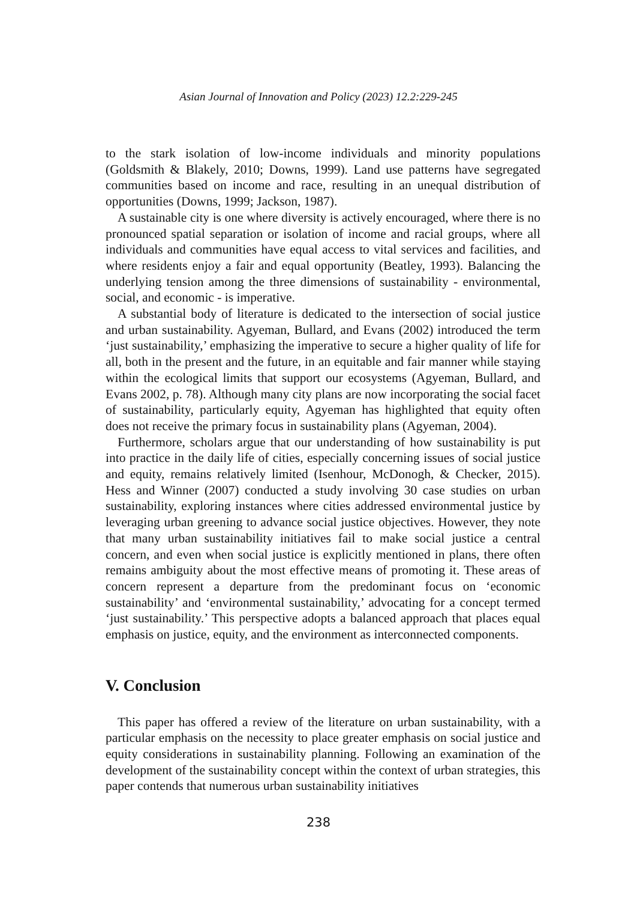Asian Journal of Innovation and Policy (2023) 12.2:229-245
to the stark isolation of low-income individuals and minority populations (Goldsmith & Blakely, 2010; Downs, 1999). Land use patterns have segregated communities based on income and race, resulting in an unequal distribution of opportunities (Downs, 1999; Jackson, 1987).
A sustainable city is one where diversity is actively encouraged, where there is no pronounced spatial separation or isolation of income and racial groups, where all individuals and communities have equal access to vital services and facilities, and where residents enjoy a fair and equal opportunity (Beatley, 1993). Balancing the underlying tension among the three dimensions of sustainability - environmental, social, and economic - is imperative.
A substantial body of literature is dedicated to the intersection of social justice and urban sustainability. Agyeman, Bullard, and Evans (2002) introduced the term ‘just sustainability,’ emphasizing the imperative to secure a higher quality of life for all, both in the present and the future, in an equitable and fair manner while staying within the ecological limits that support our ecosystems (Agyeman, Bullard, and Evans 2002, p. 78). Although many city plans are now incorporating the social facet of sustainability, particularly equity, Agyeman has highlighted that equity often does not receive the primary focus in sustainability plans (Agyeman, 2004).
Furthermore, scholars argue that our understanding of how sustainability is put into practice in the daily life of cities, especially concerning issues of social justice and equity, remains relatively limited (Isenhour, McDonogh, & Checker, 2015). Hess and Winner (2007) conducted a study involving 30 case studies on urban sustainability, exploring instances where cities addressed environmental justice by leveraging urban greening to advance social justice objectives. However, they note that many urban sustainability initiatives fail to make social justice a central concern, and even when social justice is explicitly mentioned in plans, there often remains ambiguity about the most effective means of promoting it. These areas of concern represent a departure from the predominant focus on ‘economic sustainability’ and ‘environmental sustainability,’ advocating for a concept termed ‘just sustainability.’ This perspective adopts a balanced approach that places equal emphasis on justice, equity, and the environment as interconnected components.
V. Conclusion
This paper has offered a review of the literature on urban sustainability, with a particular emphasis on the necessity to place greater emphasis on social justice and equity considerations in sustainability planning. Following an examination of the development of the sustainability concept within the context of urban strategies, this paper contends that numerous urban sustainability initiatives
238